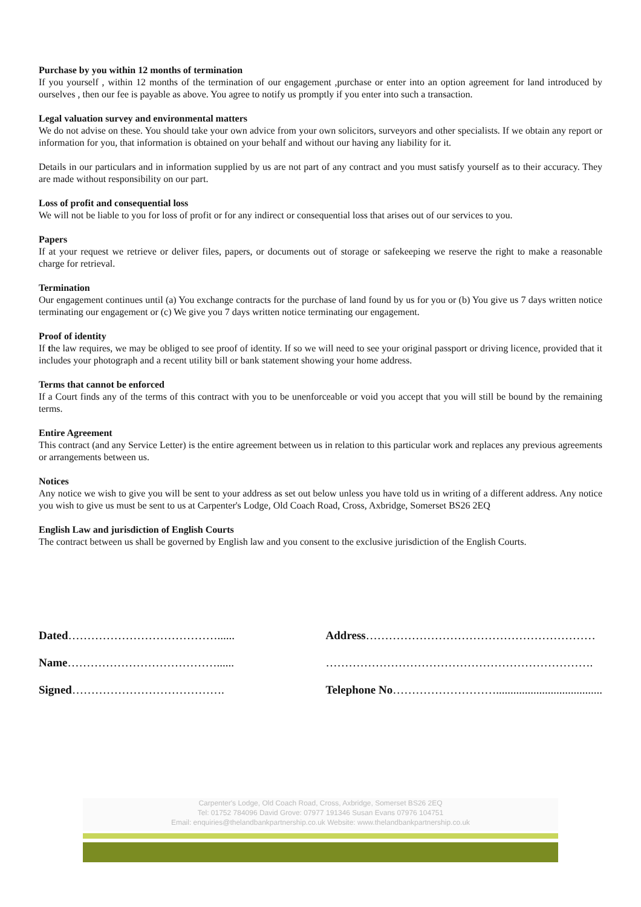Purchase by you within 12 months of termination
If you yourself , within 12 months of the termination of our engagement ,purchase or enter into an option agreement for land introduced by ourselves , then our fee is payable as above. You agree to notify us promptly if you enter into such a transaction.
Legal valuation survey and environmental matters
We do not advise on these. You should take your own advice from your own solicitors, surveyors and other specialists. If we obtain any report or information for you, that information is obtained on your behalf and without our having any liability for it.
Details in our particulars and in information supplied by us are not part of any contract and you must satisfy yourself as to their accuracy. They are made without responsibility on our part.
Loss of profit and consequential loss
We will not be liable to you for loss of profit or for any indirect or consequential loss that arises out of our services to you.
Papers
If at your request we retrieve or deliver files, papers, or documents out of storage or safekeeping we reserve the right to make a reasonable charge for retrieval.
Termination
Our engagement continues until (a) You exchange contracts for the purchase of land found by us for you or (b) You give us 7 days written notice terminating our engagement or (c) We give you 7 days written notice terminating our engagement.
Proof of identity
If the law requires, we may be obliged to see proof of identity. If so we will need to see your original passport or driving licence, provided that it includes your photograph and a recent utility bill or bank statement showing your home address.
Terms that cannot be enforced
If a Court finds any of the terms of this contract with you to be unenforceable or void you accept that you will still be bound by the remaining terms.
Entire Agreement
This contract (and any Service Letter) is the entire agreement between us in relation to this particular work and replaces any previous agreements or arrangements between us.
Notices
Any notice we wish to give you will be sent to your address as set out below unless you have told us in writing of a different address. Any notice you wish to give us must be sent to us at Carpenter's Lodge, Old Coach Road, Cross, Axbridge, Somerset BS26 2EQ
English Law and jurisdiction of English Courts
The contract between us shall be governed by English law and you consent to the exclusive jurisdiction of the English Courts.
Dated…………………………………......
Name…………………………………......
Signed………………………………….
Address……………………………………………………
…………………………………………………………….
Telephone No……………………….....................................
Carpenter's Lodge, Old Coach Road, Cross, Axbridge, Somerset BS26 2EQ
Tel: 01752 784096 David Grove: 07977 191346 Susan Evans 07976 104751
Email: enquiries@thelandbankpartnership.co.uk Website: www.thelandbankpartnership.co.uk